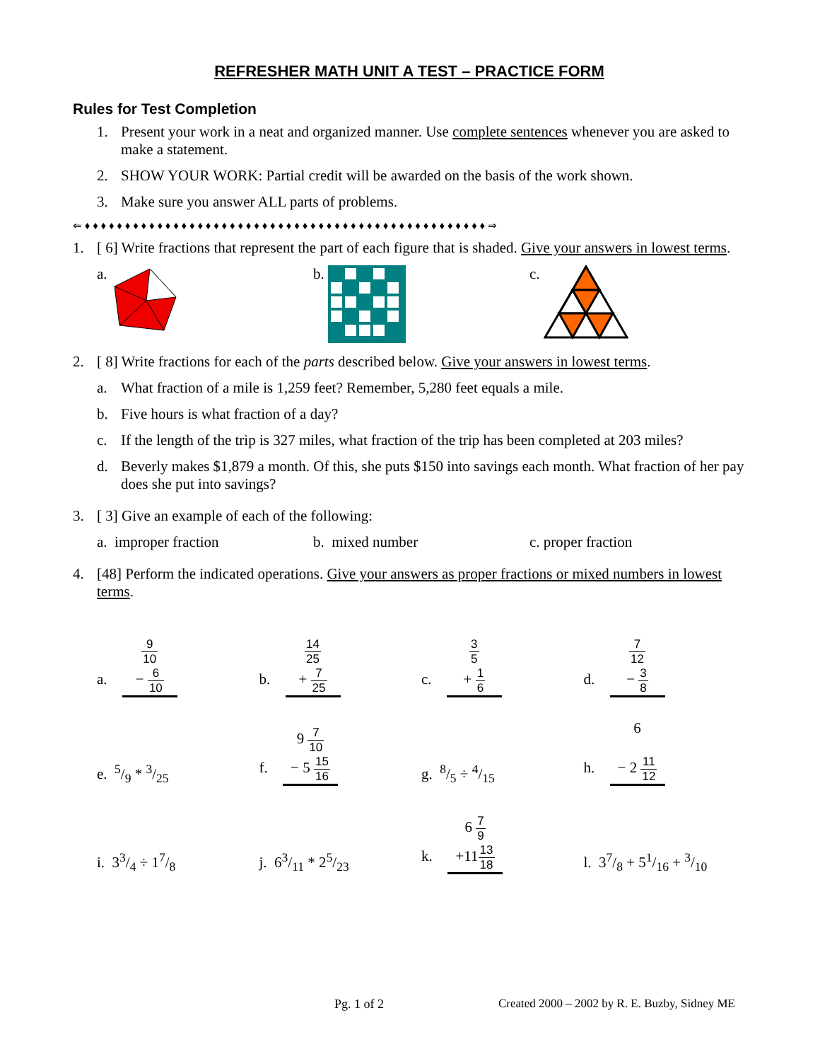REFRESHER MATH UNIT A TEST – PRACTICE FORM
Rules for Test Completion
1. Present your work in a neat and organized manner. Use complete sentences whenever you are asked to make a statement.
2. SHOW YOUR WORK: Partial credit will be awarded on the basis of the work shown.
3. Make sure you answer ALL parts of problems.
⇐ ♦ ♦ ♦ ♦ ♦ ♦ ♦ ♦ ♦ ♦ ♦ ♦ ♦ ♦ ♦ ♦ ♦ ♦ ♦ ♦ ♦ ♦ ♦ ♦ ♦ ♦ ♦ ♦ ♦ ♦ ♦ ♦ ♦ ♦ ♦ ♦ ♦ ♦ ♦ ♦ ♦ ♦ ♦ ♦ ♦ ♦ ♦ ♦ ♦ ♦ ⇒
1. [ 6] Write fractions that represent the part of each figure that is shaded. Give your answers in lowest terms.
a. b. c.
2. [ 8] Write fractions for each of the parts described below. Give your answers in lowest terms.
a. What fraction of a mile is 1,259 feet? Remember, 5,280 feet equals a mile.
b. Five hours is what fraction of a day?
c. If the length of the trip is 327 miles, what fraction of the trip has been completed at 203 miles?
d. Beverly makes $1,879 a month. Of this, she puts $150 into savings each month. What fraction of her pay does she put into savings?
3. [ 3] Give an example of each of the following:
a. improper fraction b. mixed number c. proper fraction
4. [48] Perform the indicated operations. Give your answers as proper fractions or mixed numbers in lowest terms.
a. 9 10
− 6 10
b. 14 25
+ 7 25
c. 3 5
+ 1 6
d. 7 12
− 3 8
e. 5/9 * 3/25
f. 9 7 10
− 5 15 16
g. 8/5 ÷ 4/15
h. 6
− 2 11 12
i. 33/4 ÷ 17/8
j. 63/11 * 25/23
k. 6 7 9
+1113 18
l. 37/8 + 51/16 + 3/10
Pg. 1 of 2 Created 2000 – 2002 by R. E. Buzby, Sidney ME